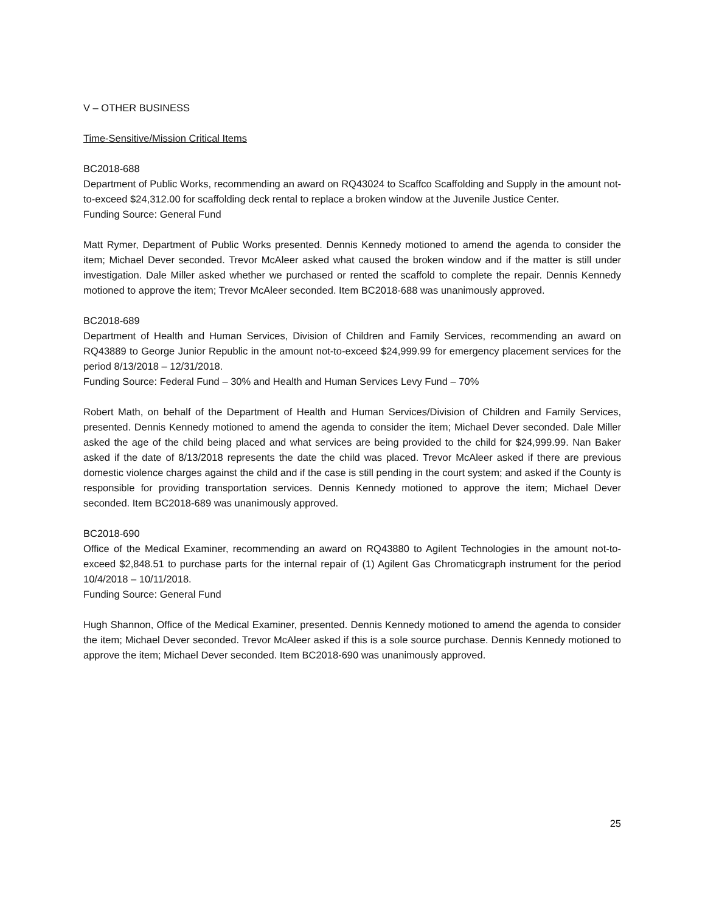V – OTHER BUSINESS
Time-Sensitive/Mission Critical Items
BC2018-688
Department of Public Works, recommending an award on RQ43024 to Scaffco Scaffolding and Supply in the amount not-to-exceed $24,312.00 for scaffolding deck rental to replace a broken window at the Juvenile Justice Center.
Funding Source: General Fund
Matt Rymer, Department of Public Works presented. Dennis Kennedy motioned to amend the agenda to consider the item; Michael Dever seconded. Trevor McAleer asked what caused the broken window and if the matter is still under investigation. Dale Miller asked whether we purchased or rented the scaffold to complete the repair. Dennis Kennedy motioned to approve the item; Trevor McAleer seconded. Item BC2018-688 was unanimously approved.
BC2018-689
Department of Health and Human Services, Division of Children and Family Services, recommending an award on RQ43889 to George Junior Republic in the amount not-to-exceed $24,999.99 for emergency placement services for the period 8/13/2018 – 12/31/2018.
Funding Source: Federal Fund – 30% and Health and Human Services Levy Fund – 70%
Robert Math, on behalf of the Department of Health and Human Services/Division of Children and Family Services, presented. Dennis Kennedy motioned to amend the agenda to consider the item; Michael Dever seconded. Dale Miller asked the age of the child being placed and what services are being provided to the child for $24,999.99. Nan Baker asked if the date of 8/13/2018 represents the date the child was placed. Trevor McAleer asked if there are previous domestic violence charges against the child and if the case is still pending in the court system; and asked if the County is responsible for providing transportation services. Dennis Kennedy motioned to approve the item; Michael Dever seconded. Item BC2018-689 was unanimously approved.
BC2018-690
Office of the Medical Examiner, recommending an award on RQ43880 to Agilent Technologies in the amount not-to-exceed $2,848.51 to purchase parts for the internal repair of (1) Agilent Gas Chromaticgraph instrument for the period 10/4/2018 – 10/11/2018.
Funding Source: General Fund
Hugh Shannon, Office of the Medical Examiner, presented. Dennis Kennedy motioned to amend the agenda to consider the item; Michael Dever seconded. Trevor McAleer asked if this is a sole source purchase. Dennis Kennedy motioned to approve the item; Michael Dever seconded. Item BC2018-690 was unanimously approved.
25